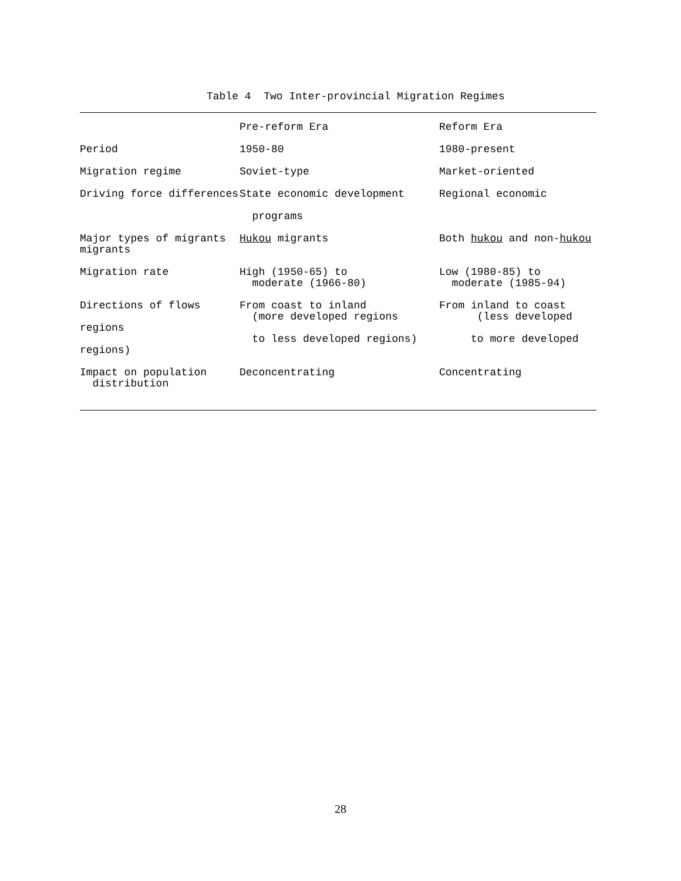Table 4 Two Inter-provincial Migration Regimes
| | Pre-reform Era | Reform Era |
| --- | --- | --- |
| Period | 1950-80 | 1980-present |
| Migration regime | Soviet-type | Market-oriented |
| Driving force differences | State economic development programs | Regional economic |
| Major types of migrants migrants | Hukou migrants | Both hukou and non- hukou |
| Migration rate | High (1950-65) to moderate (1966-80) | Low (1980-85) to moderate (1985-94) |
| Directions of flows regions regions) | From coast to inland (more developed regions to less developed regions) | From inland to coast (less developed to more developed |
| Impact on population distribution | Deconcentrating | Concentrating |
28